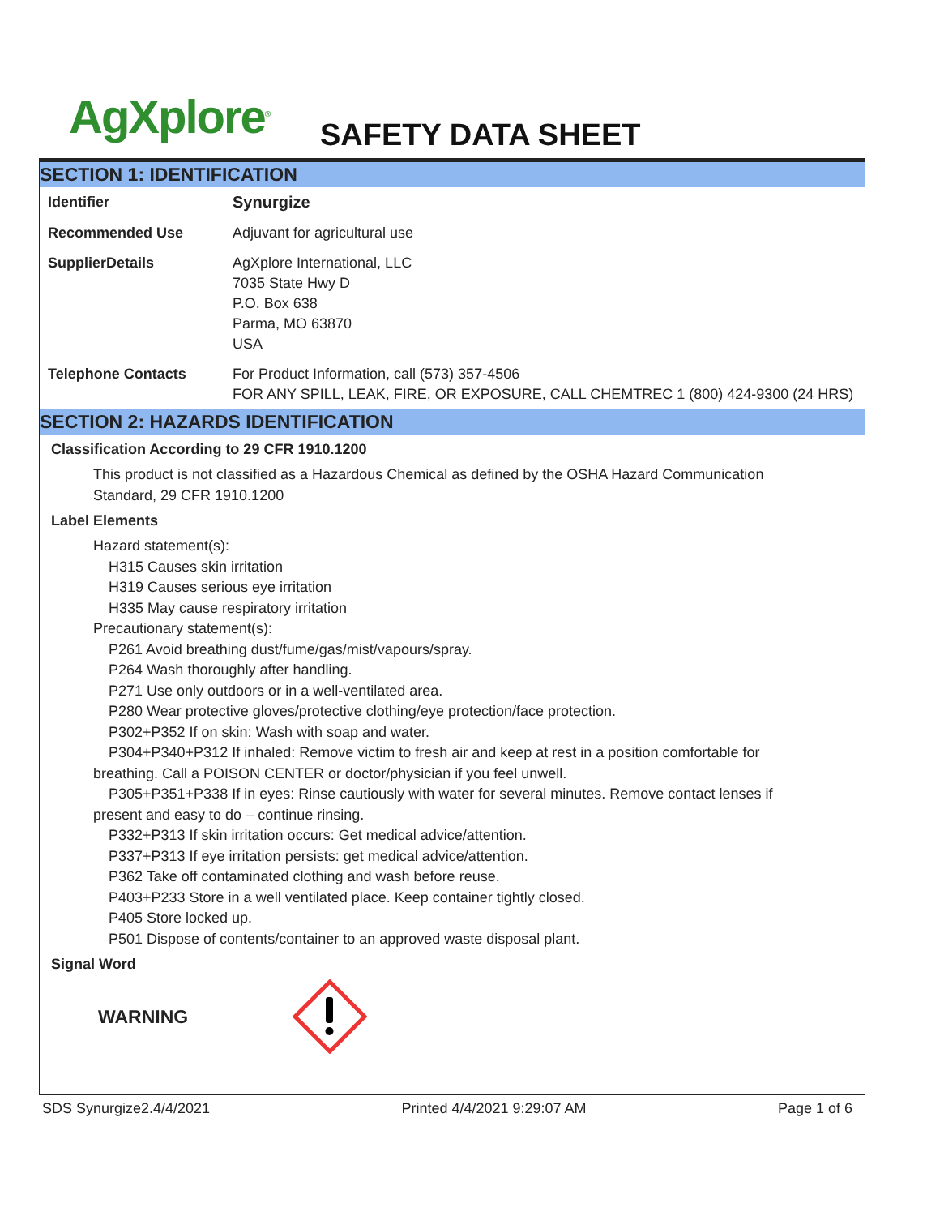AgXplore<sup>®</sup> SAFETY DATA SHEET
SECTION 1: IDENTIFICATION
| Identifier | Synurgize |
| Recommended Use | Adjuvant for agricultural use |
| SupplierDetails | AgXplore International, LLC 7035 State Hwy D P.O. Box 638 Parma, MO 63870 USA |
| Telephone Contacts | For Product Information, call (573) 357-4506 FOR ANY SPILL, LEAK, FIRE, OR EXPOSURE, CALL CHEMTREC 1 (800) 424-9300 (24 HRS) |
SECTION 2: HAZARDS IDENTIFICATION
Classification According to 29 CFR 1910.1200
This product is not classified as a Hazardous Chemical as defined by the OSHA Hazard Communication Standard, 29 CFR 1910.1200
Label Elements
Hazard statement(s):
H315 Causes skin irritation
H319 Causes serious eye irritation
H335 May cause respiratory irritation
Precautionary statement(s):
P261 Avoid breathing dust/fume/gas/mist/vapours/spray.
P264 Wash thoroughly after handling.
P271 Use only outdoors or in a well-ventilated area.
P280 Wear protective gloves/protective clothing/eye protection/face protection.
P302+P352 If on skin: Wash with soap and water.
P304+P340+P312 If inhaled: Remove victim to fresh air and keep at rest in a position comfortable for breathing. Call a POISON CENTER or doctor/physician if you feel unwell.
P305+P351+P338 If in eyes: Rinse cautiously with water for several minutes. Remove contact lenses if present and easy to do – continue rinsing.
P332+P313 If skin irritation occurs: Get medical advice/attention.
P337+P313 If eye irritation persists: get medical advice/attention.
P362 Take off contaminated clothing and wash before reuse.
P403+P233 Store in a well ventilated place. Keep container tightly closed.
P405 Store locked up.
P501 Dispose of contents/container to an approved waste disposal plant.
Signal Word
WARNING
SDS Synurgize2.4/4/2021 Printed 4/4/2021 9:29:07 AM Page 1 of 6